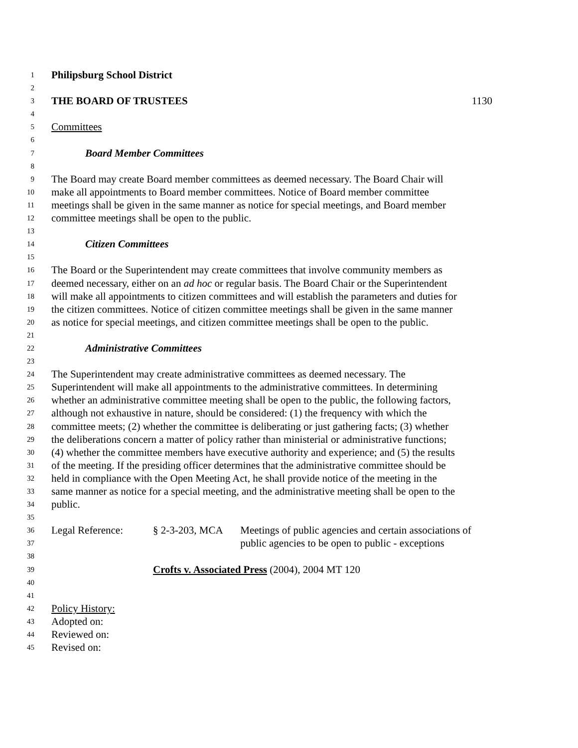1 Philipsburg School District
2
3 THE BOARD OF TRUSTEES 1130
4
5 Committees
6
7 Board Member Committees
8
9 The Board may create Board member committees as deemed necessary. The Board Chair will
10 make all appointments to Board member committees. Notice of Board member committee
11 meetings shall be given in the same manner as notice for special meetings, and Board member
12 committee meetings shall be open to the public.
13
14 Citizen Committees
15
16 The Board or the Superintendent may create committees that involve community members as
17 deemed necessary, either on an ad hoc or regular basis. The Board Chair or the Superintendent
18 will make all appointments to citizen committees and will establish the parameters and duties for
19 the citizen committees. Notice of citizen committee meetings shall be given in the same manner
20 as notice for special meetings, and citizen committee meetings shall be open to the public.
21
22 Administrative Committees
23
24 The Superintendent may create administrative committees as deemed necessary. The
25 Superintendent will make all appointments to the administrative committees. In determining
26 whether an administrative committee meeting shall be open to the public, the following factors,
27 although not exhaustive in nature, should be considered: (1) the frequency with which the
28 committee meets; (2) whether the committee is deliberating or just gathering facts; (3) whether
29 the deliberations concern a matter of policy rather than ministerial or administrative functions;
30 (4) whether the committee members have executive authority and experience; and (5) the results
31 of the meeting. If the presiding officer determines that the administrative committee should be
32 held in compliance with the Open Meeting Act, he shall provide notice of the meeting in the
33 same manner as notice for a special meeting, and the administrative meeting shall be open to the
34 public.
35
36 Legal Reference: § 2-3-203, MCA Meetings of public agencies and certain associations of
37 public agencies to be open to public - exceptions
38
39 Crofts v. Associated Press (2004), 2004 MT 120
40
41
42 Policy History:
43 Adopted on:
44 Reviewed on:
45 Revised on: